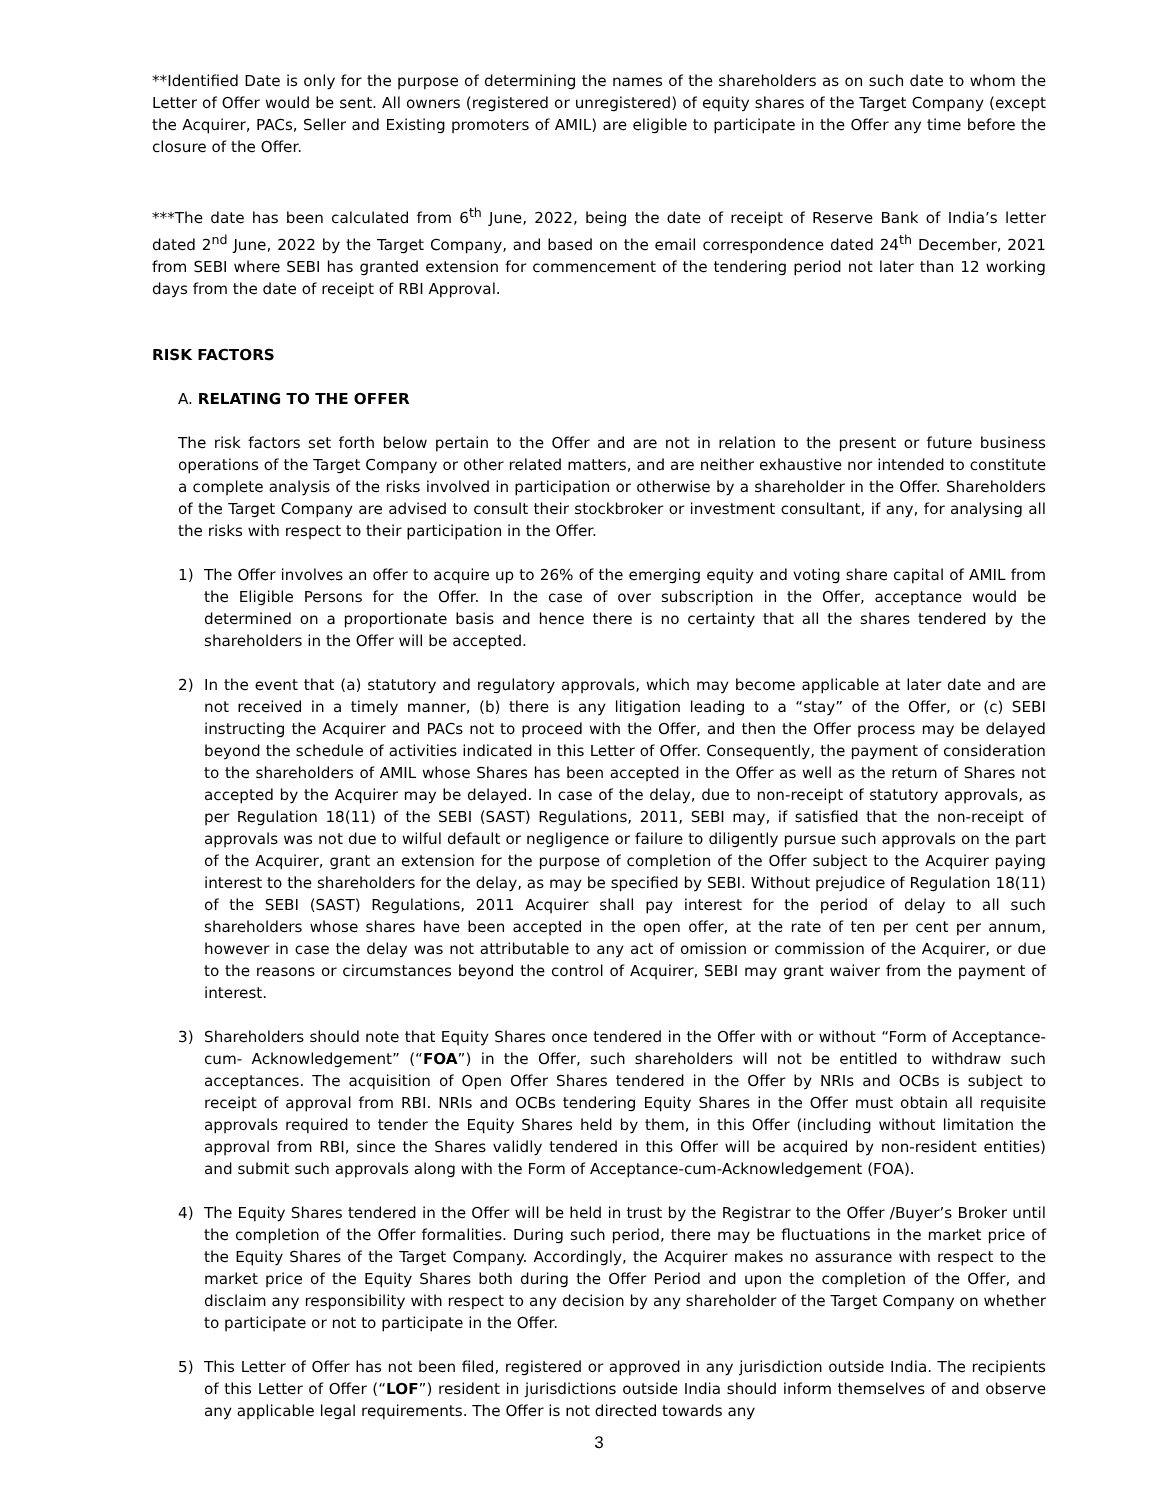**Identified Date is only for the purpose of determining the names of the shareholders as on such date to whom the Letter of Offer would be sent. All owners (registered or unregistered) of equity shares of the Target Company (except the Acquirer, PACs, Seller and Existing promoters of AMIL) are eligible to participate in the Offer any time before the closure of the Offer.
***The date has been calculated from 6<sup>th</sup> June, 2022, being the date of receipt of Reserve Bank of India’s letter dated 2<sup>nd</sup> June, 2022 by the Target Company, and based on the email correspondence dated 24<sup>th</sup> December, 2021 from SEBI where SEBI has granted extension for commencement of the tendering period not later than 12 working days from the date of receipt of RBI Approval.
RISK FACTORS
A. RELATING TO THE OFFER
The risk factors set forth below pertain to the Offer and are not in relation to the present or future business operations of the Target Company or other related matters, and are neither exhaustive nor intended to constitute a complete analysis of the risks involved in participation or otherwise by a shareholder in the Offer. Shareholders of the Target Company are advised to consult their stockbroker or investment consultant, if any, for analysing all the risks with respect to their participation in the Offer.
1) The Offer involves an offer to acquire up to 26% of the emerging equity and voting share capital of AMIL from the Eligible Persons for the Offer. In the case of over subscription in the Offer, acceptance would be determined on a proportionate basis and hence there is no certainty that all the shares tendered by the shareholders in the Offer will be accepted.
2) In the event that (a) statutory and regulatory approvals, which may become applicable at later date and are not received in a timely manner, (b) there is any litigation leading to a “stay” of the Offer, or (c) SEBI instructing the Acquirer and PACs not to proceed with the Offer, and then the Offer process may be delayed beyond the schedule of activities indicated in this Letter of Offer. Consequently, the payment of consideration to the shareholders of AMIL whose Shares has been accepted in the Offer as well as the return of Shares not accepted by the Acquirer may be delayed. In case of the delay, due to non-receipt of statutory approvals, as per Regulation 18(11) of the SEBI (SAST) Regulations, 2011, SEBI may, if satisfied that the non-receipt of approvals was not due to wilful default or negligence or failure to diligently pursue such approvals on the part of the Acquirer, grant an extension for the purpose of completion of the Offer subject to the Acquirer paying interest to the shareholders for the delay, as may be specified by SEBI. Without prejudice of Regulation 18(11) of the SEBI (SAST) Regulations, 2011 Acquirer shall pay interest for the period of delay to all such shareholders whose shares have been accepted in the open offer, at the rate of ten per cent per annum, however in case the delay was not attributable to any act of omission or commission of the Acquirer, or due to the reasons or circumstances beyond the control of Acquirer, SEBI may grant waiver from the payment of interest.
3) Shareholders should note that Equity Shares once tendered in the Offer with or without “Form of Acceptance-cum- Acknowledgement” (“FOA”) in the Offer, such shareholders will not be entitled to withdraw such acceptances. The acquisition of Open Offer Shares tendered in the Offer by NRIs and OCBs is subject to receipt of approval from RBI. NRIs and OCBs tendering Equity Shares in the Offer must obtain all requisite approvals required to tender the Equity Shares held by them, in this Offer (including without limitation the approval from RBI, since the Shares validly tendered in this Offer will be acquired by non-resident entities) and submit such approvals along with the Form of Acceptance-cum-Acknowledgement (FOA).
4) The Equity Shares tendered in the Offer will be held in trust by the Registrar to the Offer /Buyer’s Broker until the completion of the Offer formalities. During such period, there may be fluctuations in the market price of the Equity Shares of the Target Company. Accordingly, the Acquirer makes no assurance with respect to the market price of the Equity Shares both during the Offer Period and upon the completion of the Offer, and disclaim any responsibility with respect to any decision by any shareholder of the Target Company on whether to participate or not to participate in the Offer.
5) This Letter of Offer has not been filed, registered or approved in any jurisdiction outside India. The recipients of this Letter of Offer (“LOF”) resident in jurisdictions outside India should inform themselves of and observe any applicable legal requirements. The Offer is not directed towards any
3